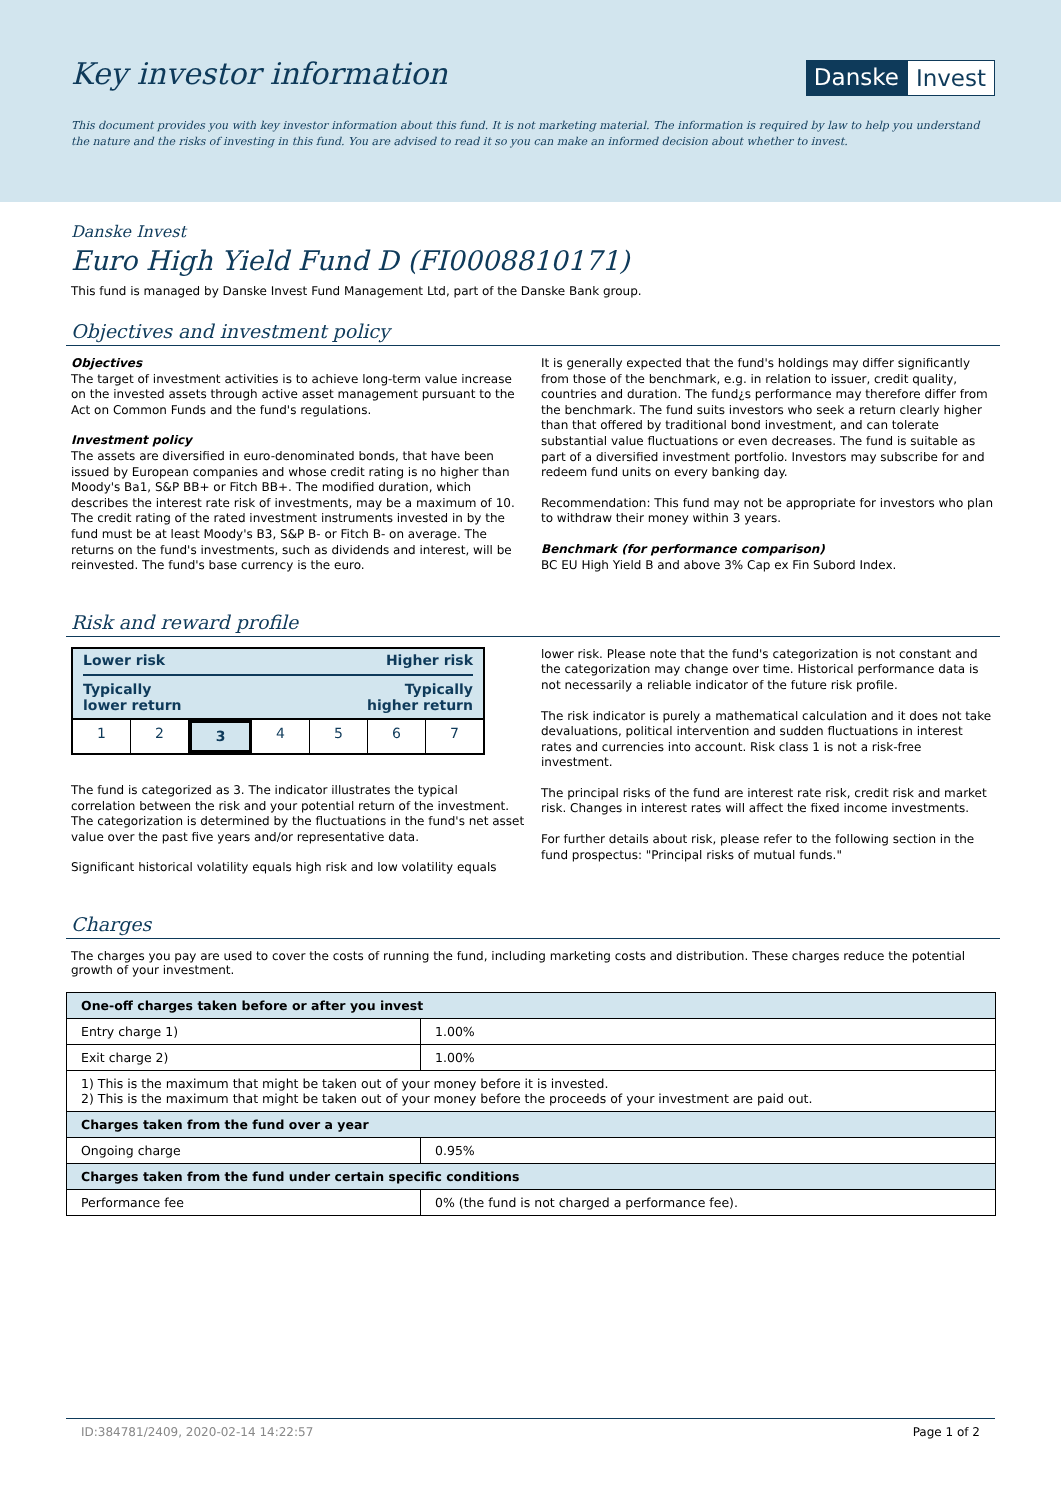Key investor information
Danske Invest
This document provides you with key investor information about this fund. It is not marketing material. The information is required by law to help you understand the nature and the risks of investing in this fund. You are advised to read it so you can make an informed decision about whether to invest.
Danske Invest
Euro High Yield Fund D (FI0008810171)
This fund is managed by Danske Invest Fund Management Ltd, part of the Danske Bank group.
Objectives and investment policy
Objectives
The target of investment activities is to achieve long-term value increase on the invested assets through active asset management pursuant to the Act on Common Funds and the fund's regulations.
Investment policy
The assets are diversified in euro-denominated bonds, that have been issued by European companies and whose credit rating is no higher than Moody's Ba1, S&P BB+ or Fitch BB+. The modified duration, which describes the interest rate risk of investments, may be a maximum of 10. The credit rating of the rated investment instruments invested in by the fund must be at least Moody's B3, S&P B- or Fitch B- on average. The returns on the fund's investments, such as dividends and interest, will be reinvested. The fund's base currency is the euro.
It is generally expected that the fund's holdings may differ significantly from those of the benchmark, e.g. in relation to issuer, credit quality, countries and duration. The fund¿s performance may therefore differ from the benchmark. The fund suits investors who seek a return clearly higher than that offered by traditional bond investment, and can tolerate substantial value fluctuations or even decreases. The fund is suitable as part of a diversified investment portfolio. Investors may subscribe for and redeem fund units on every banking day.
Recommendation: This fund may not be appropriate for investors who plan to withdraw their money within 3 years.
Benchmark (for performance comparison)
BC EU High Yield B and above 3% Cap ex Fin Subord Index.
Risk and reward profile
Lower risk Higher risk
Typically
lower return Typically
higher return
1 2 3 4 5 6 7
The fund is categorized as 3. The indicator illustrates the typical correlation between the risk and your potential return of the investment. The categorization is determined by the fluctuations in the fund's net asset value over the past five years and/or representative data.
Significant historical volatility equals high risk and low volatility equals
lower risk. Please note that the fund's categorization is not constant and the categorization may change over time. Historical performance data is not necessarily a reliable indicator of the future risk profile.
The risk indicator is purely a mathematical calculation and it does not take devaluations, political intervention and sudden fluctuations in interest rates and currencies into account. Risk class 1 is not a risk-free investment.
The principal risks of the fund are interest rate risk, credit risk and market risk. Changes in interest rates will affect the fixed income investments.
For further details about risk, please refer to the following section in the fund prospectus: "Principal risks of mutual funds."
Charges
The charges you pay are used to cover the costs of running the fund, including marketing costs and distribution. These charges reduce the potential growth of your investment.
| One-off charges taken before or after you invest | |
| --- | --- |
| Entry charge 1) | 1.00% |
| Exit charge 2) | 1.00% |
| 1) This is the maximum that might be taken out of your money before it is invested. 2) This is the maximum that might be taken out of your money before the proceeds of your investment are paid out. | |
| Charges taken from the fund over a year | |
| Ongoing charge | 0.95% |
| Charges taken from the fund under certain specific conditions | |
| Performance fee | 0% (the fund is not charged a performance fee). |
ID:384781/2409, 2020-02-14 14:22:57 Page 1 of 2